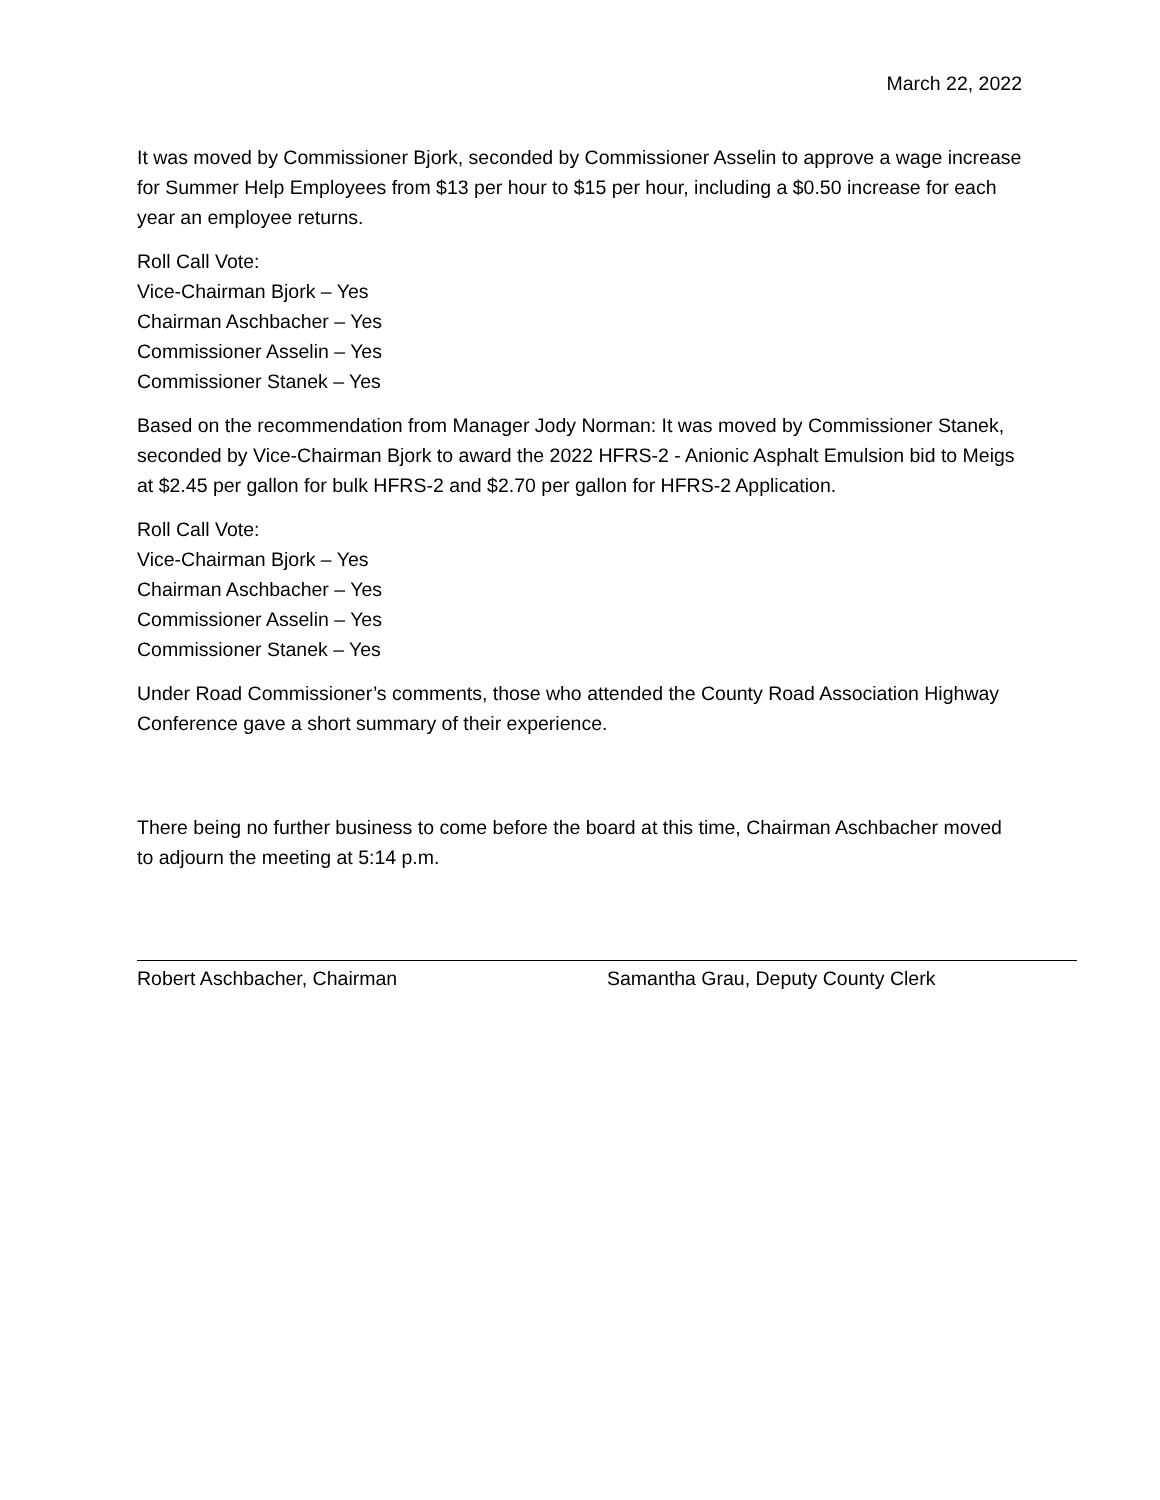March 22, 2022
It was moved by Commissioner Bjork, seconded by Commissioner Asselin to approve a wage increase for Summer Help Employees from $13 per hour to $15 per hour, including a $0.50 increase for each year an employee returns.
Roll Call Vote:
Vice-Chairman Bjork – Yes
Chairman Aschbacher – Yes
Commissioner Asselin – Yes
Commissioner Stanek – Yes
Based on the recommendation from Manager Jody Norman: It was moved by Commissioner Stanek, seconded by Vice-Chairman Bjork to award the 2022 HFRS-2 - Anionic Asphalt Emulsion bid to Meigs at $2.45 per gallon for bulk HFRS-2 and $2.70 per gallon for HFRS-2 Application.
Roll Call Vote:
Vice-Chairman Bjork – Yes
Chairman Aschbacher – Yes
Commissioner Asselin – Yes
Commissioner Stanek – Yes
Under Road Commissioner’s comments, those who attended the County Road Association Highway Conference gave a short summary of their experience.
There being no further business to come before the board at this time, Chairman Aschbacher moved to adjourn the meeting at 5:14 p.m.
Robert Aschbacher, Chairman Samantha Grau, Deputy County Clerk